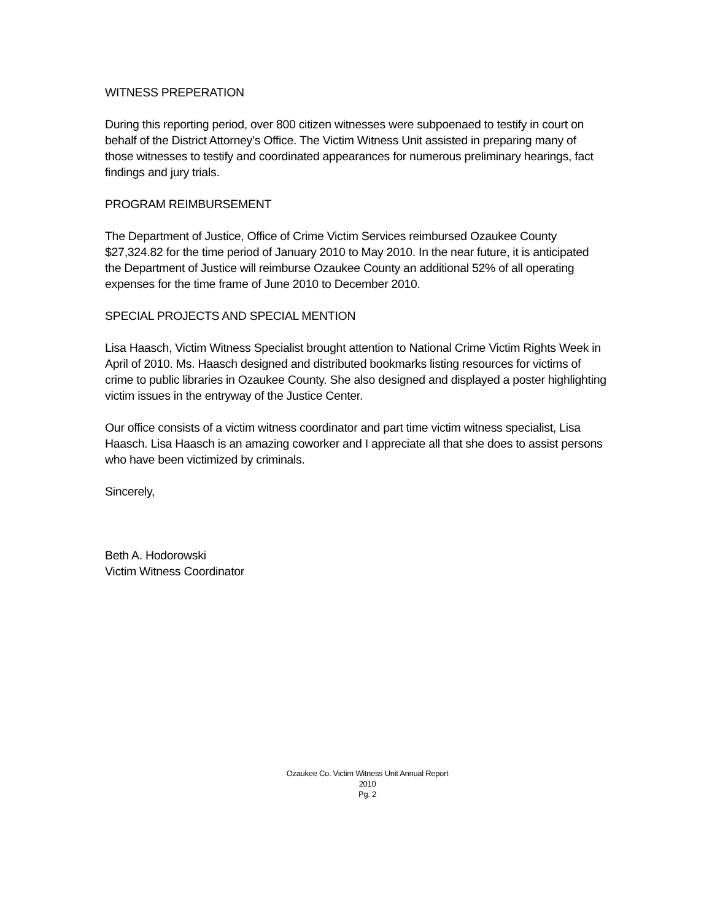WITNESS PREPERATION
During this reporting period, over 800 citizen witnesses were subpoenaed to testify in court on behalf of the District Attorney’s Office. The Victim Witness Unit assisted in preparing many of those witnesses to testify and coordinated appearances for numerous preliminary hearings, fact findings and jury trials.
PROGRAM REIMBURSEMENT
The Department of Justice, Office of Crime Victim Services reimbursed Ozaukee County $27,324.82 for the time period of January 2010 to May 2010. In the near future, it is anticipated the Department of Justice will reimburse Ozaukee County an additional 52% of all operating expenses for the time frame of June 2010 to December 2010.
SPECIAL PROJECTS AND SPECIAL MENTION
Lisa Haasch, Victim Witness Specialist brought attention to National Crime Victim Rights Week in April of 2010. Ms. Haasch designed and distributed bookmarks listing resources for victims of crime to public libraries in Ozaukee County. She also designed and displayed a poster highlighting victim issues in the entryway of the Justice Center.
Our office consists of a victim witness coordinator and part time victim witness specialist, Lisa Haasch. Lisa Haasch is an amazing coworker and I appreciate all that she does to assist persons who have been victimized by criminals.
Sincerely,
Beth A. Hodorowski
Victim Witness Coordinator
Ozaukee Co. Victim Witness Unit Annual Report
2010
Pg. 2